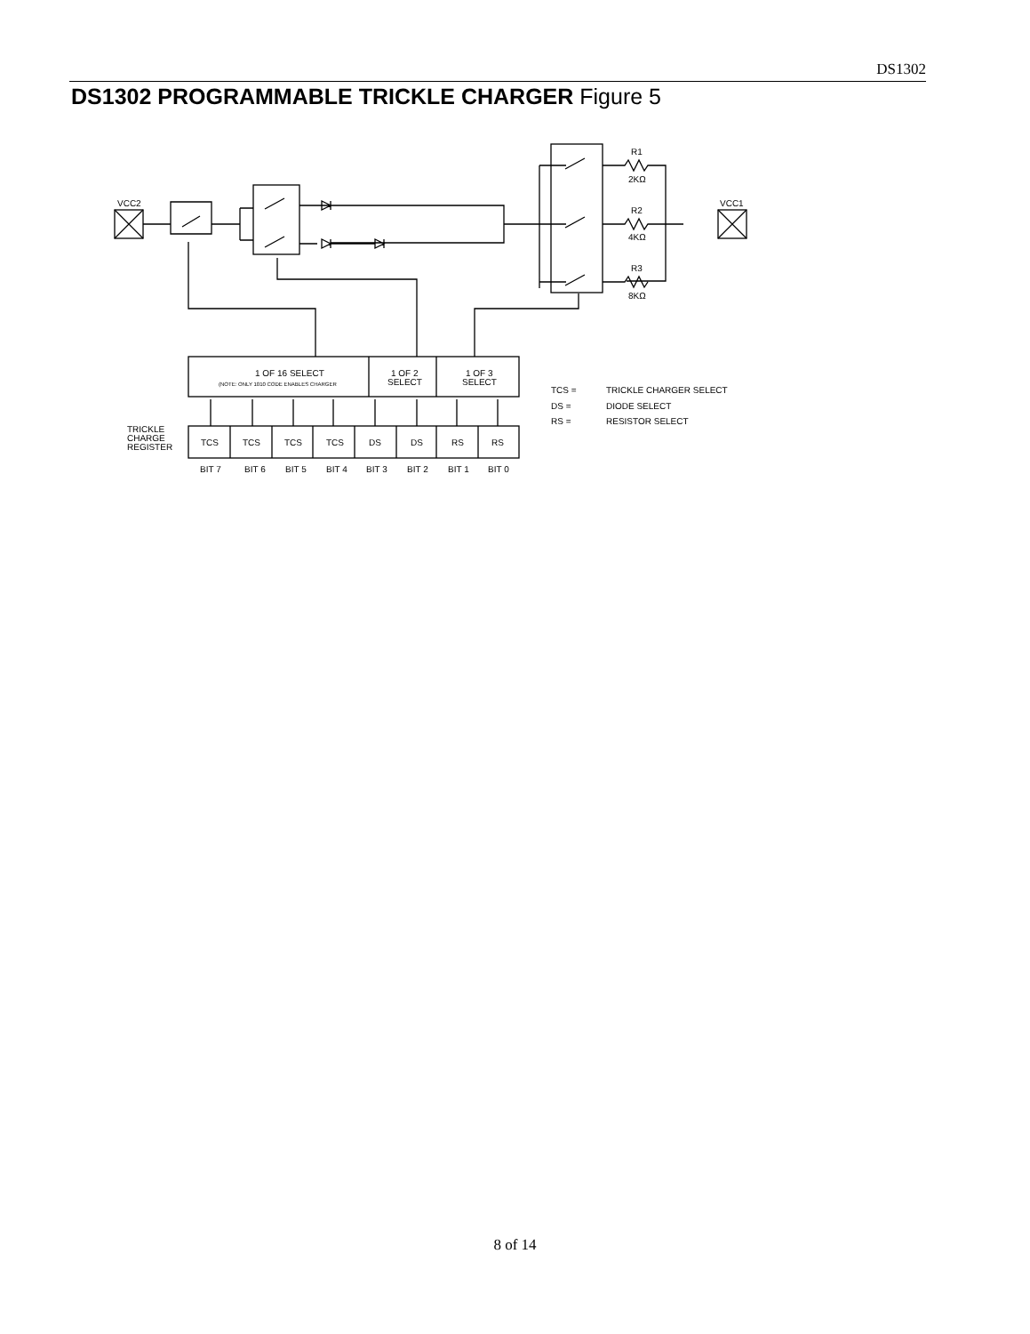DS1302
DS1302 PROGRAMMABLE TRICKLE CHARGER Figure 5
VCC2
VCC1
R1
2KΩ
R2
4KΩ
R3
8KΩ
1 OF 16 SELECT
(NOTE: ONLY 1010 CODE ENABLES CHARGER
1 OF 2
SELECT
1 OF 3
SELECT
TRICKLE
CHARGE
REGISTER
TCS
TCS
TCS
TCS
DS
DS
RS
RS
BIT 7
BIT 6
BIT 5
BIT 4
BIT 3
BIT 2
BIT 1
BIT 0
TCS =
TRICKLE CHARGER SELECT
DS =
DIODE SELECT
RS =
RESISTOR SELECT
8 of 14